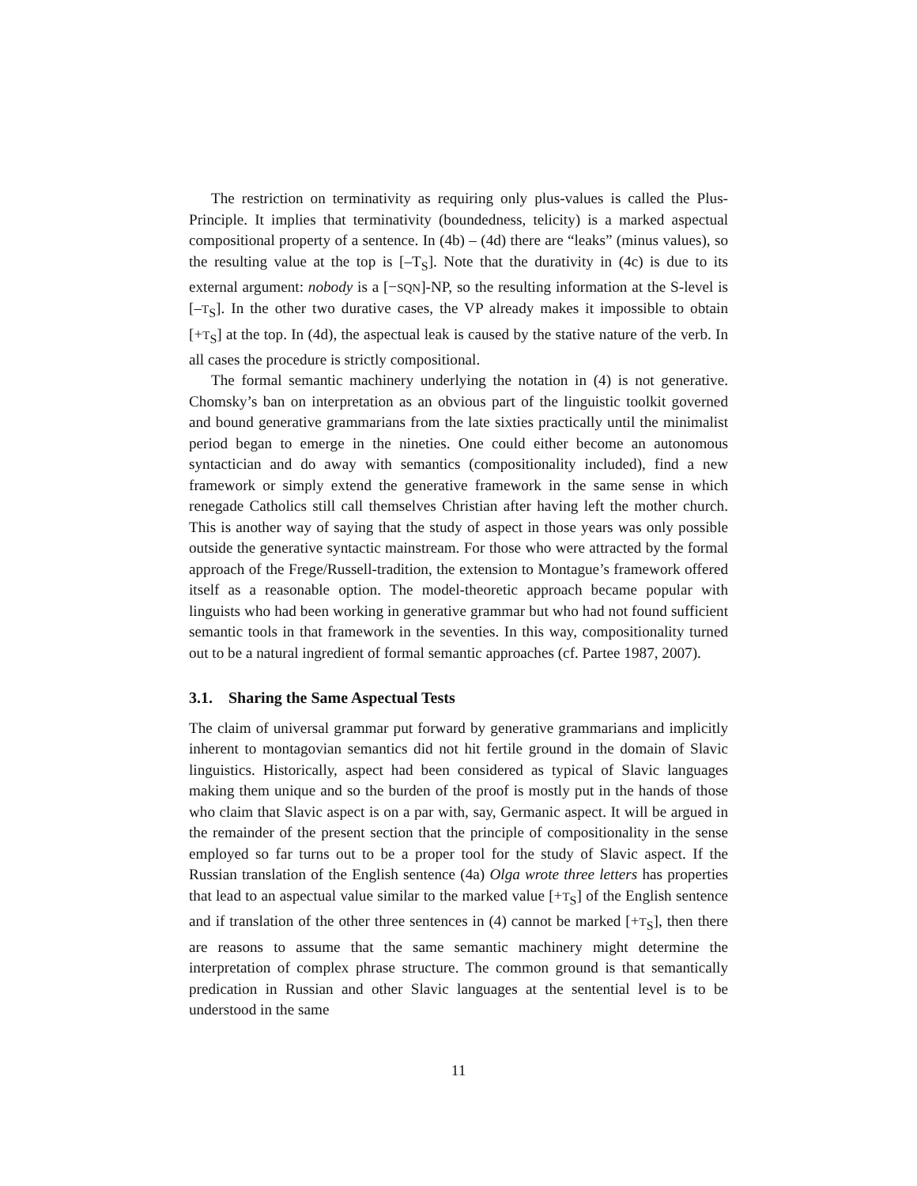The restriction on terminativity as requiring only plus-values is called the Plus-Principle. It implies that terminativity (boundedness, telicity) is a marked aspectual compositional property of a sentence. In (4b) – (4d) there are “leaks” (minus values), so the resulting value at the top is [–T<sub>S</sub>]. Note that the durativity in (4c) is due to its external argument: nobody is a [−SQN]-NP, so the resulting information at the S-level is [–T<sub>S</sub>]. In the other two durative cases, the VP already makes it impossible to obtain [+T<sub>S</sub>] at the top. In (4d), the aspectual leak is caused by the stative nature of the verb. In all cases the procedure is strictly compositional.
The formal semantic machinery underlying the notation in (4) is not generative. Chomsky’s ban on interpretation as an obvious part of the linguistic toolkit governed and bound generative grammarians from the late sixties practically until the minimalist period began to emerge in the nineties. One could either become an autonomous syntactician and do away with semantics (compositionality included), find a new framework or simply extend the generative framework in the same sense in which renegade Catholics still call themselves Christian after having left the mother church. This is another way of saying that the study of aspect in those years was only possible outside the generative syntactic mainstream. For those who were attracted by the formal approach of the Frege/Russell-tradition, the extension to Montague’s framework offered itself as a reasonable option. The model-theoretic approach became popular with linguists who had been working in generative grammar but who had not found sufficient semantic tools in that framework in the seventies. In this way, compositionality turned out to be a natural ingredient of formal semantic approaches (cf. Partee 1987, 2007).
3.1. Sharing the Same Aspectual Tests
The claim of universal grammar put forward by generative grammarians and implicitly inherent to montagovian semantics did not hit fertile ground in the domain of Slavic linguistics. Historically, aspect had been considered as typical of Slavic languages making them unique and so the burden of the proof is mostly put in the hands of those who claim that Slavic aspect is on a par with, say, Germanic aspect. It will be argued in the remainder of the present section that the principle of compositionality in the sense employed so far turns out to be a proper tool for the study of Slavic aspect. If the Russian translation of the English sentence (4a) Olga wrote three letters has properties that lead to an aspectual value similar to the marked value [+T<sub>S</sub>] of the English sentence and if translation of the other three sentences in (4) cannot be marked [+T<sub>S</sub>], then there are reasons to assume that the same semantic machinery might determine the interpretation of complex phrase structure. The common ground is that semantically predication in Russian and other Slavic languages at the sentential level is to be understood in the same
11